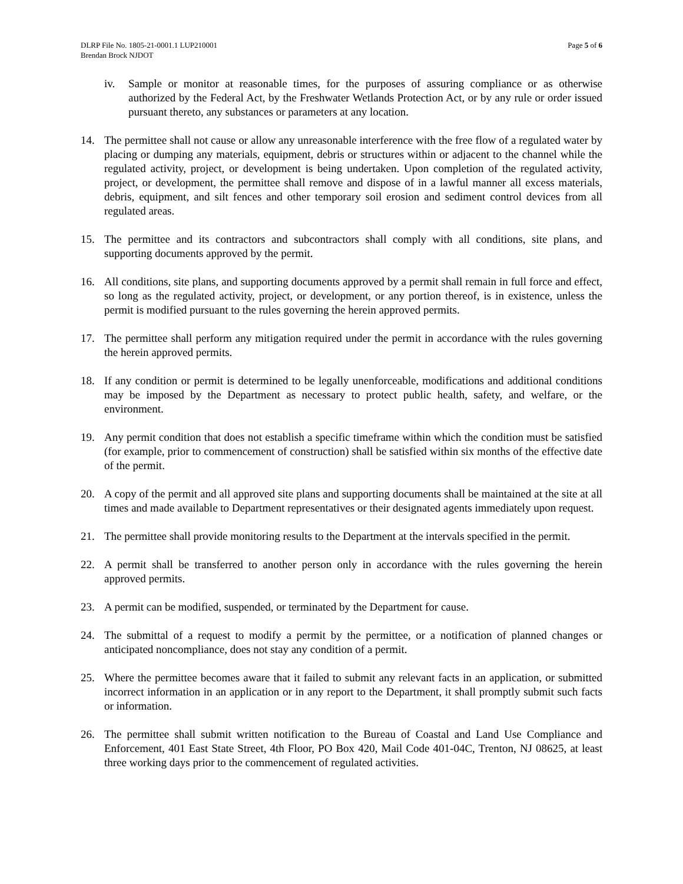DLRP File No. 1805-21-0001.1 LUP210001
Brendan Brock NJDOT
Page 5 of 6
iv. Sample or monitor at reasonable times, for the purposes of assuring compliance or as otherwise authorized by the Federal Act, by the Freshwater Wetlands Protection Act, or by any rule or order issued pursuant thereto, any substances or parameters at any location.
14. The permittee shall not cause or allow any unreasonable interference with the free flow of a regulated water by placing or dumping any materials, equipment, debris or structures within or adjacent to the channel while the regulated activity, project, or development is being undertaken. Upon completion of the regulated activity, project, or development, the permittee shall remove and dispose of in a lawful manner all excess materials, debris, equipment, and silt fences and other temporary soil erosion and sediment control devices from all regulated areas.
15. The permittee and its contractors and subcontractors shall comply with all conditions, site plans, and supporting documents approved by the permit.
16. All conditions, site plans, and supporting documents approved by a permit shall remain in full force and effect, so long as the regulated activity, project, or development, or any portion thereof, is in existence, unless the permit is modified pursuant to the rules governing the herein approved permits.
17. The permittee shall perform any mitigation required under the permit in accordance with the rules governing the herein approved permits.
18. If any condition or permit is determined to be legally unenforceable, modifications and additional conditions may be imposed by the Department as necessary to protect public health, safety, and welfare, or the environment.
19. Any permit condition that does not establish a specific timeframe within which the condition must be satisfied (for example, prior to commencement of construction) shall be satisfied within six months of the effective date of the permit.
20. A copy of the permit and all approved site plans and supporting documents shall be maintained at the site at all times and made available to Department representatives or their designated agents immediately upon request.
21. The permittee shall provide monitoring results to the Department at the intervals specified in the permit.
22. A permit shall be transferred to another person only in accordance with the rules governing the herein approved permits.
23. A permit can be modified, suspended, or terminated by the Department for cause.
24. The submittal of a request to modify a permit by the permittee, or a notification of planned changes or anticipated noncompliance, does not stay any condition of a permit.
25. Where the permittee becomes aware that it failed to submit any relevant facts in an application, or submitted incorrect information in an application or in any report to the Department, it shall promptly submit such facts or information.
26. The permittee shall submit written notification to the Bureau of Coastal and Land Use Compliance and Enforcement, 401 East State Street, 4th Floor, PO Box 420, Mail Code 401-04C, Trenton, NJ 08625, at least three working days prior to the commencement of regulated activities.